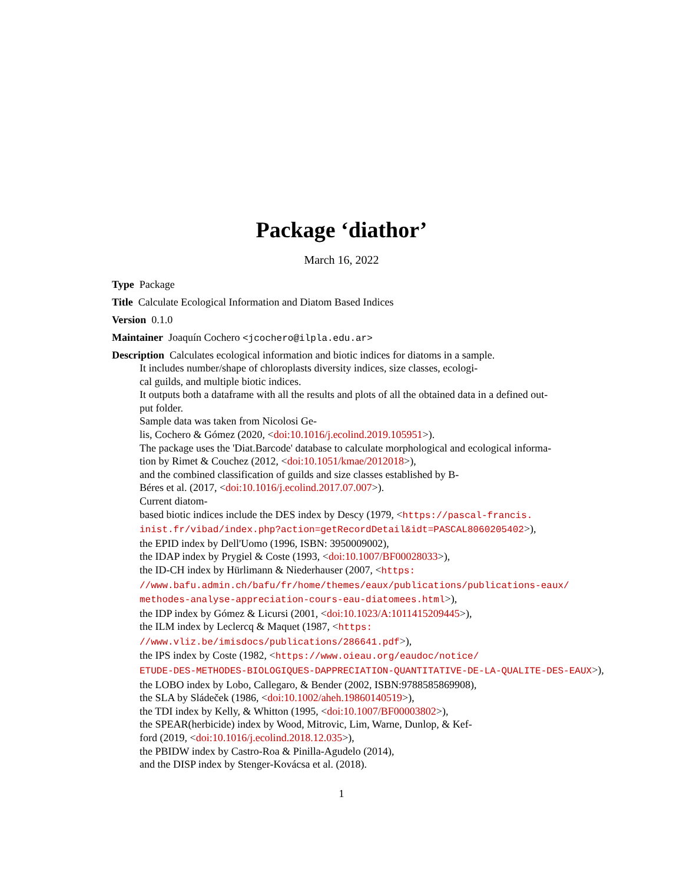Package ‘diathor’
March 16, 2022
Type Package
Title Calculate Ecological Information and Diatom Based Indices
Version 0.1.0
Maintainer Joaquín Cochero <jcochero@ilpla.edu.ar>
Description Calculates ecological information and biotic indices for diatoms in a sample.
It includes number/shape of chloroplasts diversity indices, size classes, ecologi-
cal guilds, and multiple biotic indices.
It outputs both a dataframe with all the results and plots of all the obtained data in a defined out-
put folder.
Sample data was taken from Nicolosi Ge-
lis, Cochero & Gómez (2020, <doi:10.1016/j.ecolind.2019.105951>).
The package uses the 'Diat.Barcode' database to calculate morphological and ecological informa-
tion by Rimet & Couchez (2012, <doi:10.1051/kmae/2012018>),
and the combined classification of guilds and size classes established by B-
Béres et al. (2017, <doi:10.1016/j.ecolind.2017.07.007>).
Current diatom-
based biotic indices include the DES index by Descy (1979, <https://pascal-francis.
inist.fr/vibad/index.php?action=getRecordDetail&idt=PASCAL8060205402>),
the EPID index by Dell'Uomo (1996, ISBN: 3950009002),
the IDAP index by Prygiel & Coste (1993, <doi:10.1007/BF00028033>),
the ID-CH index by Hürlimann & Niederhauser (2007, <https:
//www.bafu.admin.ch/bafu/fr/home/themes/eaux/publications/publications-eaux/
methodes-analyse-appreciation-cours-eau-diatomees.html>),
the IDP index by Gómez & Licursi (2001, <doi:10.1023/A:1011415209445>),
the ILM index by Leclercq & Maquet (1987, <https:
//www.vliz.be/imisdocs/publications/286641.pdf>),
the IPS index by Coste (1982, <https://www.oieau.org/eaudoc/notice/
ETUDE-DES-METHODES-BIOLOGIQUES-DAPPRECIATION-QUANTITATIVE-DE-LA-QUALITE-DES-EAUX>),
the LOBO index by Lobo, Callegaro, & Bender (2002, ISBN:9788585869908),
the SLA by Sládeček (1986, <doi:10.1002/aheh.19860140519>),
the TDI index by Kelly, & Whitton (1995, <doi:10.1007/BF00003802>),
the SPEAR(herbicide) index by Wood, Mitrovic, Lim, Warne, Dunlop, & Kef-
ford (2019, <doi:10.1016/j.ecolind.2018.12.035>),
the PBIDW index by Castro-Roa & Pinilla-Agudelo (2014),
and the DISP index by Stenger-Kovácsa et al. (2018).
1